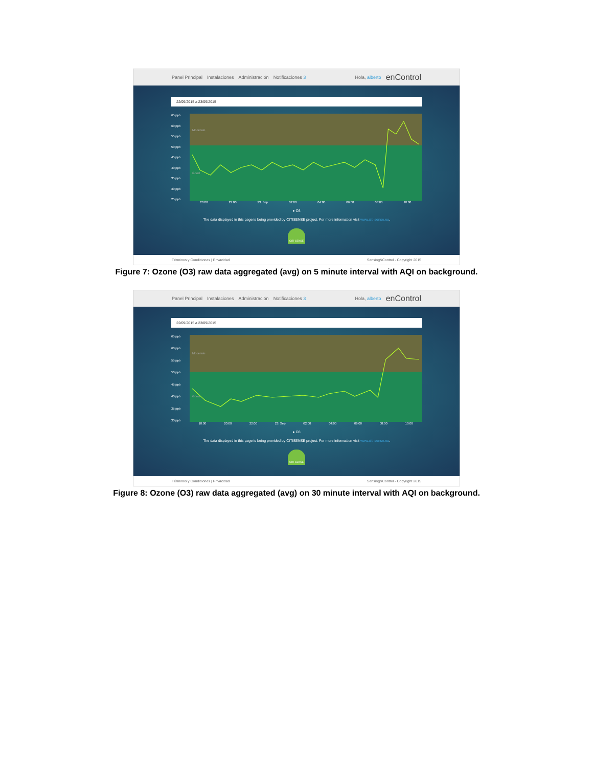Panel Principal Instalaciones Administración Notificaciones 3 Hola, alberto enControl
22/09/2015 a 23/09/2015
65 ppb
60 ppb
55 ppb
50 ppb
45 ppb
40 ppb
35 ppb
30 ppb
25 ppb
Moderate
Good
20:00 22:00 23. Sep 02:00 04:00 06:00 08:00 10:00
● O3
The data displayed in this page is being provided by CITISENSE project. For more information visit www.citi-sense.eu.
CITI-SENSE
Términos y Condiciones | Privacidad Sensing&Control - Copyright 2015
Figure 7: Ozone (O3) raw data aggregated (avg) on 5 minute interval with AQI on background.
Panel Principal Instalaciones Administración Notificaciones 3 Hola, alberto enControl
22/09/2015 a 23/09/2015
65 ppb
60 ppb
55 ppb
50 ppb
45 ppb
40 ppb
35 ppb
30 ppb
Moderate
Good
18:00 20:00 22:00 23. Sep 02:00 04:00 06:00 08:00 10:00
● O3
The data displayed in this page is being provided by CITISENSE project. For more information visit www.citi-sense.eu.
CITI-SENSE
Términos y Condiciones | Privacidad Sensing&Control - Copyright 2015
Figure 8: Ozone (O3) raw data aggregated (avg) on 30 minute interval with AQI on background.